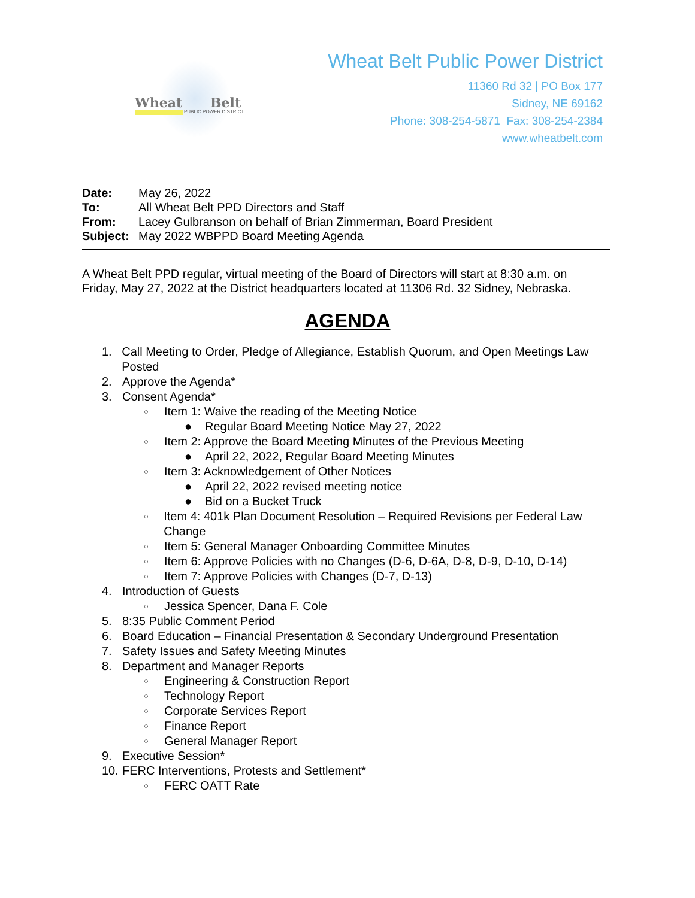Wheat Belt
PUBLIC POWER DISTRICT
Wheat Belt Public Power District
11360 Rd 32 | PO Box 177
Sidney, NE 69162
Phone: 308-254-5871 Fax: 308-254-2384
www.wheatbelt.com
| Date: | May 26, 2022 |
| To: | All Wheat Belt PPD Directors and Staff |
| From: | Lacey Gulbranson on behalf of Brian Zimmerman, Board President |
| Subject: | May 2022 WBPPD Board Meeting Agenda |
A Wheat Belt PPD regular, virtual meeting of the Board of Directors will start at 8:30 a.m. on Friday, May 27, 2022 at the District headquarters located at 11306 Rd. 32 Sidney, Nebraska.
AGENDA
1. Call Meeting to Order, Pledge of Allegiance, Establish Quorum, and Open Meetings Law Posted
2. Approve the Agenda*
3. Consent Agenda*
○ Item 1: Waive the reading of the Meeting Notice
● Regular Board Meeting Notice May 27, 2022
○ Item 2: Approve the Board Meeting Minutes of the Previous Meeting
● April 22, 2022, Regular Board Meeting Minutes
○ Item 3: Acknowledgement of Other Notices
● April 22, 2022 revised meeting notice
● Bid on a Bucket Truck
○ Item 4: 401k Plan Document Resolution – Required Revisions per Federal Law Change
○ Item 5: General Manager Onboarding Committee Minutes
○ Item 6: Approve Policies with no Changes (D-6, D-6A, D-8, D-9, D-10, D-14)
○ Item 7: Approve Policies with Changes (D-7, D-13)
4. Introduction of Guests
○ Jessica Spencer, Dana F. Cole
5. 8:35 Public Comment Period
6. Board Education – Financial Presentation & Secondary Underground Presentation
7. Safety Issues and Safety Meeting Minutes
8. Department and Manager Reports
○ Engineering & Construction Report
○ Technology Report
○ Corporate Services Report
○ Finance Report
○ General Manager Report
9. Executive Session*
10. FERC Interventions, Protests and Settlement*
○ FERC OATT Rate